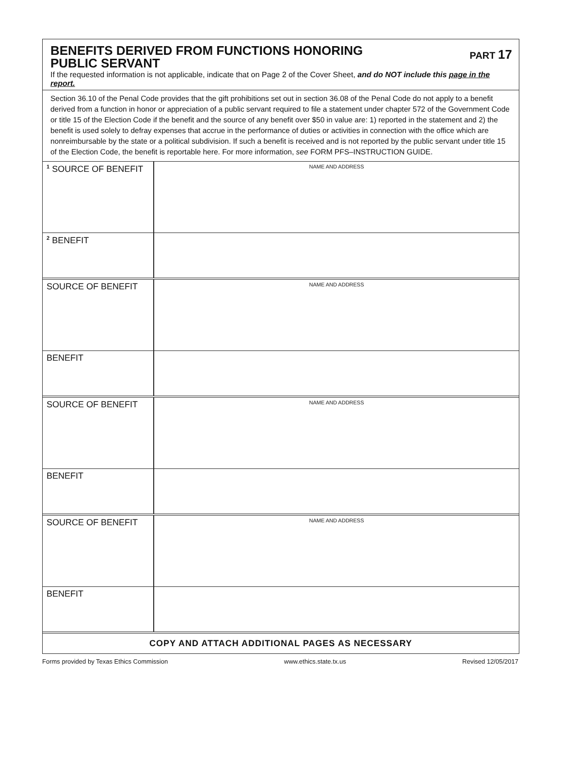BENEFITS DERIVED FROM FUNCTIONS HONORING
PUBLIC SERVANT
PART 17
If the requested information is not applicable, indicate that on Page 2 of the Cover Sheet, and do NOT include this page in the report.
Section 36.10 of the Penal Code provides that the gift prohibitions set out in section 36.08 of the Penal Code do not apply to a benefit derived from a function in honor or appreciation of a public servant required to file a statement under chapter 572 of the Government Code or title 15 of the Election Code if the benefit and the source of any benefit over $50 in value are: 1) reported in the statement and 2) the benefit is used solely to defray expenses that accrue in the performance of duties or activities in connection with the office which are nonreimbursable by the state or a political subdivision. If such a benefit is received and is not reported by the public servant under title 15 of the Election Code, the benefit is reportable here. For more information, see FORM PFS–INSTRUCTION GUIDE.
| <sup>1</sup> SOURCE OF BENEFIT | NAME AND ADDRESS |
| <sup>2</sup> BENEFIT | |
| SOURCE OF BENEFIT | NAME AND ADDRESS |
| BENEFIT | |
| SOURCE OF BENEFIT | NAME AND ADDRESS |
| BENEFIT | |
| SOURCE OF BENEFIT | NAME AND ADDRESS |
| BENEFIT | |
COPY AND ATTACH ADDITIONAL PAGES AS NECESSARY
Forms provided by Texas Ethics Commission www.ethics.state.tx.us Revised 12/05/2017